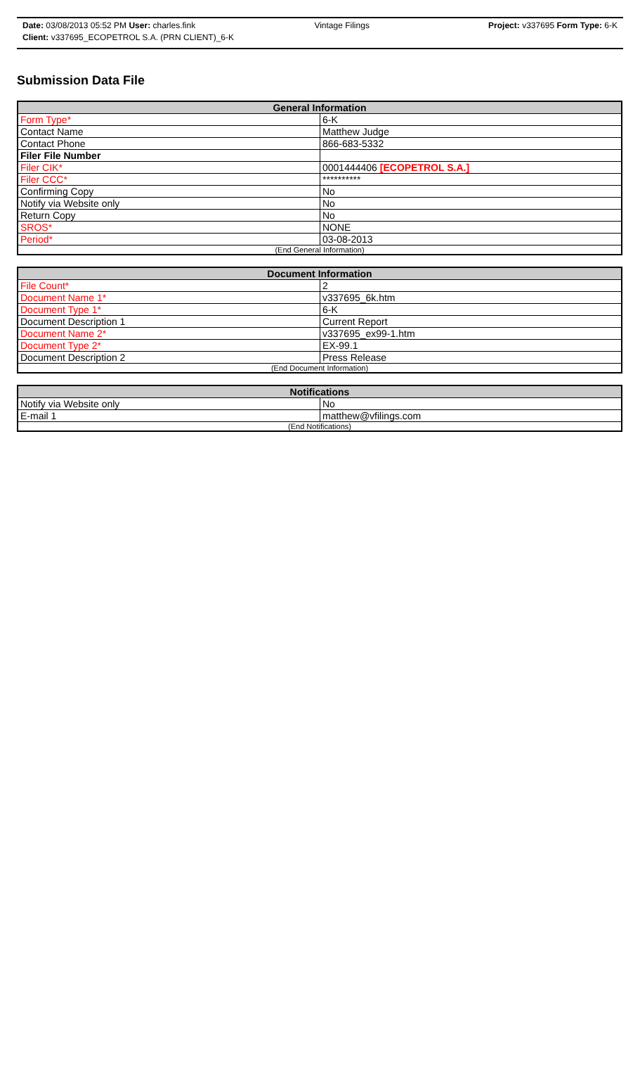Date: 03/08/2013 05:52 PM User: charles.fink Vintage Filings Project: v337695 Form Type: 6-K
Client: v337695_ECOPETROL S.A. (PRN CLIENT)_6-K
Submission Data File
| General Information | |
| --- | --- |
| Form Type* | 6-K |
| Contact Name | Matthew Judge |
| Contact Phone | 866-683-5332 |
| Filer File Number | |
| Filer CIK* | 0001444406 [ECOPETROL S.A.] |
| Filer CCC* | ********** |
| Confirming Copy | No |
| Notify via Website only | No |
| Return Copy | No |
| SROS* | NONE |
| Period* | 03-08-2013 |
| (End General Information) | |
| Document Information | |
| --- | --- |
| File Count* | 2 |
| Document Name 1* | v337695_6k.htm |
| Document Type 1* | 6-K |
| Document Description 1 | Current Report |
| Document Name 2* | v337695_ex99-1.htm |
| Document Type 2* | EX-99.1 |
| Document Description 2 | Press Release |
| (End Document Information) | |
| Notifications | |
| --- | --- |
| Notify via Website only | No |
| E-mail 1 | matthew@vfilings.com |
| (End Notifications) | |